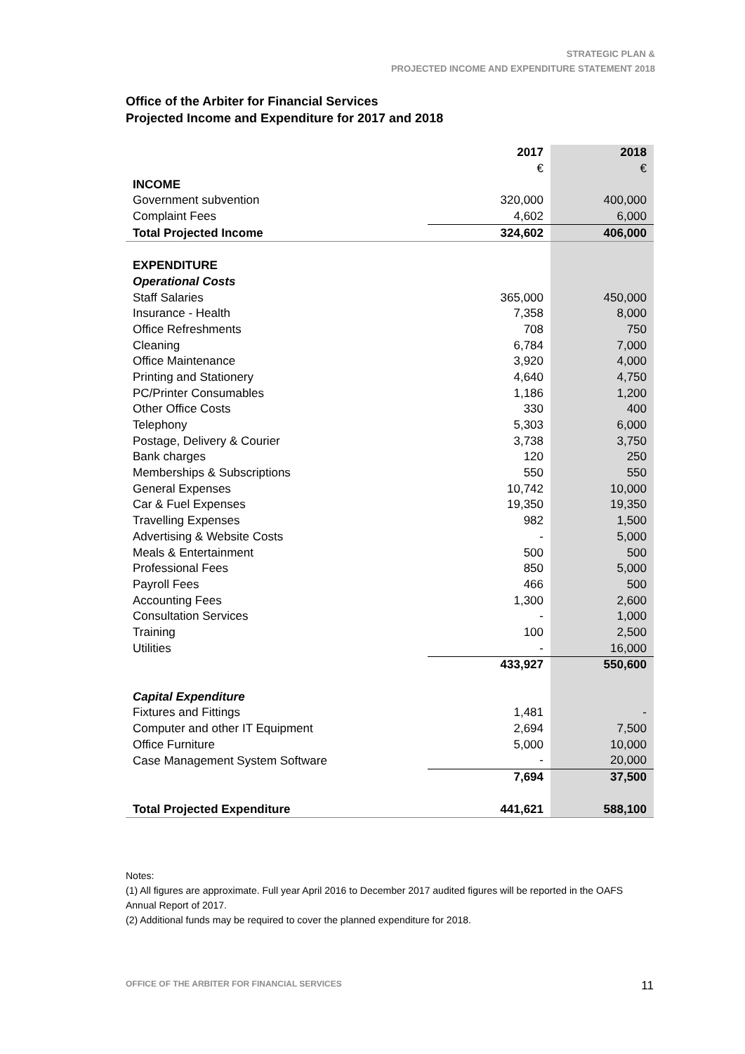STRATEGIC PLAN &
PROJECTED INCOME AND EXPENDITURE STATEMENT 2018
Office of the Arbiter for Financial Services
Projected Income and Expenditure for 2017 and 2018
| | 2017 | 2018 |
| | € | € |
| INCOME | | |
| Government subvention | 320,000 | 400,000 |
| Complaint Fees | 4,602 | 6,000 |
| Total Projected Income | 324,602 | 406,000 |
| EXPENDITURE | | |
| Operational Costs | | |
| Staff Salaries | 365,000 | 450,000 |
| Insurance - Health | 7,358 | 8,000 |
| Office Refreshments | 708 | 750 |
| Cleaning | 6,784 | 7,000 |
| Office Maintenance | 3,920 | 4,000 |
| Printing and Stationery | 4,640 | 4,750 |
| PC/Printer Consumables | 1,186 | 1,200 |
| Other Office Costs | 330 | 400 |
| Telephony | 5,303 | 6,000 |
| Postage, Delivery & Courier | 3,738 | 3,750 |
| Bank charges | 120 | 250 |
| Memberships & Subscriptions | 550 | 550 |
| General Expenses | 10,742 | 10,000 |
| Car & Fuel Expenses | 19,350 | 19,350 |
| Travelling Expenses | 982 | 1,500 |
| Advertising & Website Costs | - | 5,000 |
| Meals & Entertainment | 500 | 500 |
| Professional Fees | 850 | 5,000 |
| Payroll Fees | 466 | 500 |
| Accounting Fees | 1,300 | 2,600 |
| Consultation Services | - | 1,000 |
| Training | 100 | 2,500 |
| Utilities | - | 16,000 |
| | 433,927 | 550,600 |
| Capital Expenditure | | |
| Fixtures and Fittings | 1,481 | - |
| Computer and other IT Equipment | 2,694 | 7,500 |
| Office Furniture | 5,000 | 10,000 |
| Case Management System Software | - | 20,000 |
| | 7,694 | 37,500 |
| Total Projected Expenditure | 441,621 | 588,100 |
Notes:
(1) All figures are approximate. Full year April 2016 to December 2017 audited figures will be reported in the OAFS Annual Report of 2017.
(2) Additional funds may be required to cover the planned expenditure for 2018.
OFFICE OF THE ARBITER FOR FINANCIAL SERVICES 11